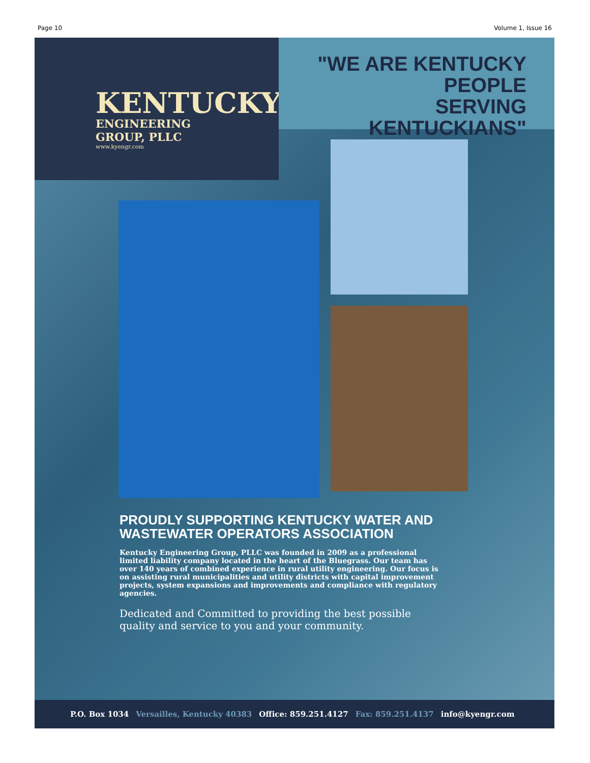Page 10 Volume 1, Issue 16
KENTUCKY
ENGINEERING
GROUP, PLLC
www.kyengr.com
"WE ARE KENTUCKY PEOPLE
SERVING KENTUCKIANS"
PROUDLY SUPPORTING KENTUCKY WATER AND
WASTEWATER OPERATORS ASSOCIATION
Kentucky Engineering Group, PLLC was founded in 2009 as a professional limited liability company located in the heart of the Bluegrass. Our team has over 140 years of combined experience in rural utility engineering. Our focus is on assisting rural municipalities and utility districts with capital improvement projects, system expansions and improvements and compliance with regulatory agencies.
Dedicated and Committed to providing the best possible quality and service to you and your community.
P.O. Box 1034 Versailles, Kentucky 40383 Office: 859.251.4127 Fax: 859.251.4137 info@kyengr.com